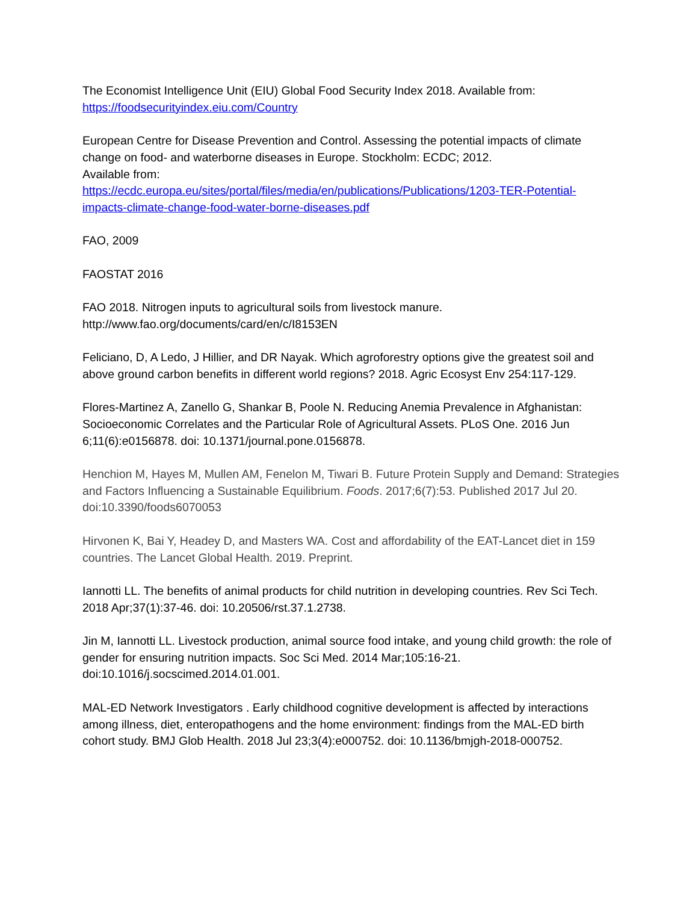The Economist Intelligence Unit (EIU) Global Food Security Index 2018. Available from:
https://foodsecurityindex.eiu.com/Country
European Centre for Disease Prevention and Control. Assessing the potential impacts of climate change on food- and waterborne diseases in Europe. Stockholm: ECDC; 2012.
Available from:
https://ecdc.europa.eu/sites/portal/files/media/en/publications/Publications/1203-TER-Potential-impacts-climate-change-food-water-borne-diseases.pdf
FAO, 2009
FAOSTAT 2016
FAO 2018. Nitrogen inputs to agricultural soils from livestock manure.
http://www.fao.org/documents/card/en/c/I8153EN
Feliciano, D, A Ledo, J Hillier, and DR Nayak. Which agroforestry options give the greatest soil and above ground carbon benefits in different world regions? 2018. Agric Ecosyst Env 254:117-129.
Flores-Martinez A, Zanello G, Shankar B, Poole N. Reducing Anemia Prevalence in Afghanistan: Socioeconomic Correlates and the Particular Role of Agricultural Assets. PLoS One. 2016 Jun 6;11(6):e0156878. doi: 10.1371/journal.pone.0156878.
Henchion M, Hayes M, Mullen AM, Fenelon M, Tiwari B. Future Protein Supply and Demand: Strategies and Factors Influencing a Sustainable Equilibrium. Foods. 2017;6(7):53. Published 2017 Jul 20. doi:10.3390/foods6070053
Hirvonen K, Bai Y, Headey D, and Masters WA. Cost and affordability of the EAT-Lancet diet in 159 countries. The Lancet Global Health. 2019. Preprint.
Iannotti LL. The benefits of animal products for child nutrition in developing countries. Rev Sci Tech. 2018 Apr;37(1):37-46. doi: 10.20506/rst.37.1.2738.
Jin M, Iannotti LL. Livestock production, animal source food intake, and young child growth: the role of gender for ensuring nutrition impacts. Soc Sci Med. 2014 Mar;105:16-21. doi:10.1016/j.socscimed.2014.01.001.
MAL-ED Network Investigators . Early childhood cognitive development is affected by interactions among illness, diet, enteropathogens and the home environment: findings from the MAL-ED birth cohort study. BMJ Glob Health. 2018 Jul 23;3(4):e000752. doi: 10.1136/bmjgh-2018-000752.